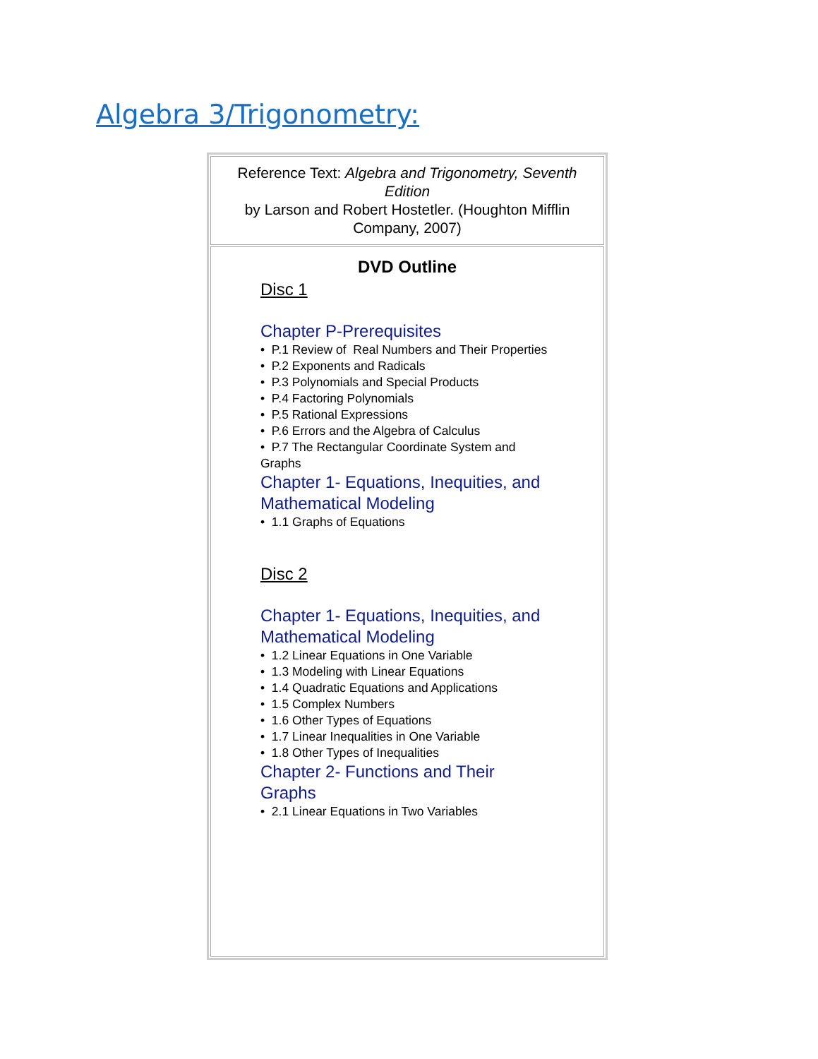Algebra 3/Trigonometry:
| Reference Text: Algebra and Trigonometry, Seventh Edition by Larson and Robert Hostetler. (Houghton Mifflin Company, 2007) |
| DVD Outline Disc 1 Chapter P-Prerequisites • P.1 Review of Real Numbers and Their Properties • P.2 Exponents and Radicals • P.3 Polynomials and Special Products • P.4 Factoring Polynomials • P.5 Rational Expressions • P.6 Errors and the Algebra of Calculus • P.7 The Rectangular Coordinate System and Graphs Chapter 1- Equations, Inequities, and Mathematical Modeling • 1.1 Graphs of Equations Disc 2 Chapter 1- Equations, Inequities, and Mathematical Modeling • 1.2 Linear Equations in One Variable • 1.3 Modeling with Linear Equations • 1.4 Quadratic Equations and Applications • 1.5 Complex Numbers • 1.6 Other Types of Equations • 1.7 Linear Inequalities in One Variable • 1.8 Other Types of Inequalities Chapter 2- Functions and Their Graphs • 2.1 Linear Equations in Two Variables |